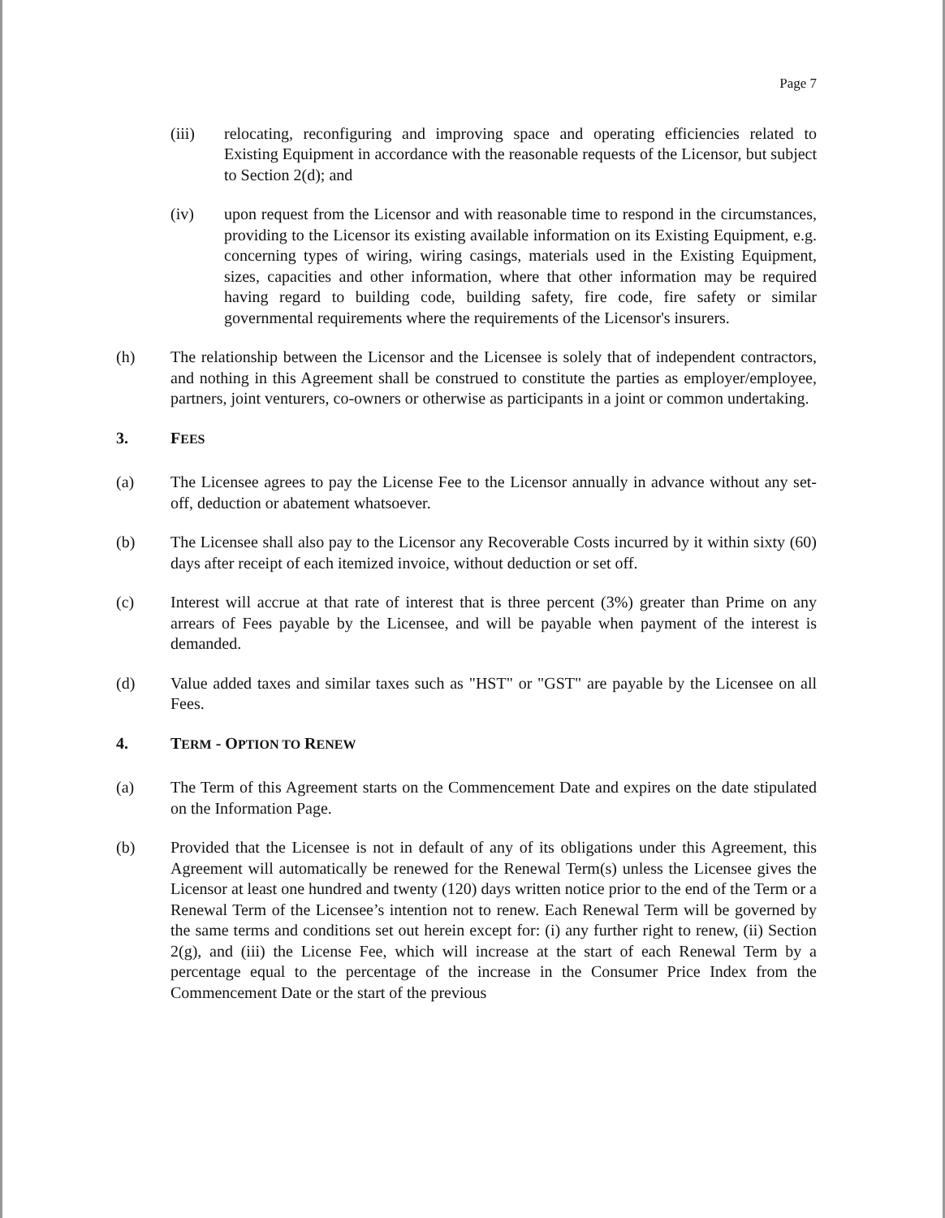Page 7
(iii) relocating, reconfiguring and improving space and operating efficiencies related to Existing Equipment in accordance with the reasonable requests of the Licensor, but subject to Section 2(d); and
(iv) upon request from the Licensor and with reasonable time to respond in the circumstances, providing to the Licensor its existing available information on its Existing Equipment, e.g. concerning types of wiring, wiring casings, materials used in the Existing Equipment, sizes, capacities and other information, where that other information may be required having regard to building code, building safety, fire code, fire safety or similar governmental requirements where the requirements of the Licensor's insurers.
(h) The relationship between the Licensor and the Licensee is solely that of independent contractors, and nothing in this Agreement shall be construed to constitute the parties as employer/employee, partners, joint venturers, co-owners or otherwise as participants in a joint or common undertaking.
3. FEES
(a) The Licensee agrees to pay the License Fee to the Licensor annually in advance without any set-off, deduction or abatement whatsoever.
(b) The Licensee shall also pay to the Licensor any Recoverable Costs incurred by it within sixty (60) days after receipt of each itemized invoice, without deduction or set off.
(c) Interest will accrue at that rate of interest that is three percent (3%) greater than Prime on any arrears of Fees payable by the Licensee, and will be payable when payment of the interest is demanded.
(d) Value added taxes and similar taxes such as "HST" or "GST" are payable by the Licensee on all Fees.
4. TERM - OPTION TO RENEW
(a) The Term of this Agreement starts on the Commencement Date and expires on the date stipulated on the Information Page.
(b) Provided that the Licensee is not in default of any of its obligations under this Agreement, this Agreement will automatically be renewed for the Renewal Term(s) unless the Licensee gives the Licensor at least one hundred and twenty (120) days written notice prior to the end of the Term or a Renewal Term of the Licensee’s intention not to renew. Each Renewal Term will be governed by the same terms and conditions set out herein except for: (i) any further right to renew, (ii) Section 2(g), and (iii) the License Fee, which will increase at the start of each Renewal Term by a percentage equal to the percentage of the increase in the Consumer Price Index from the Commencement Date or the start of the previous